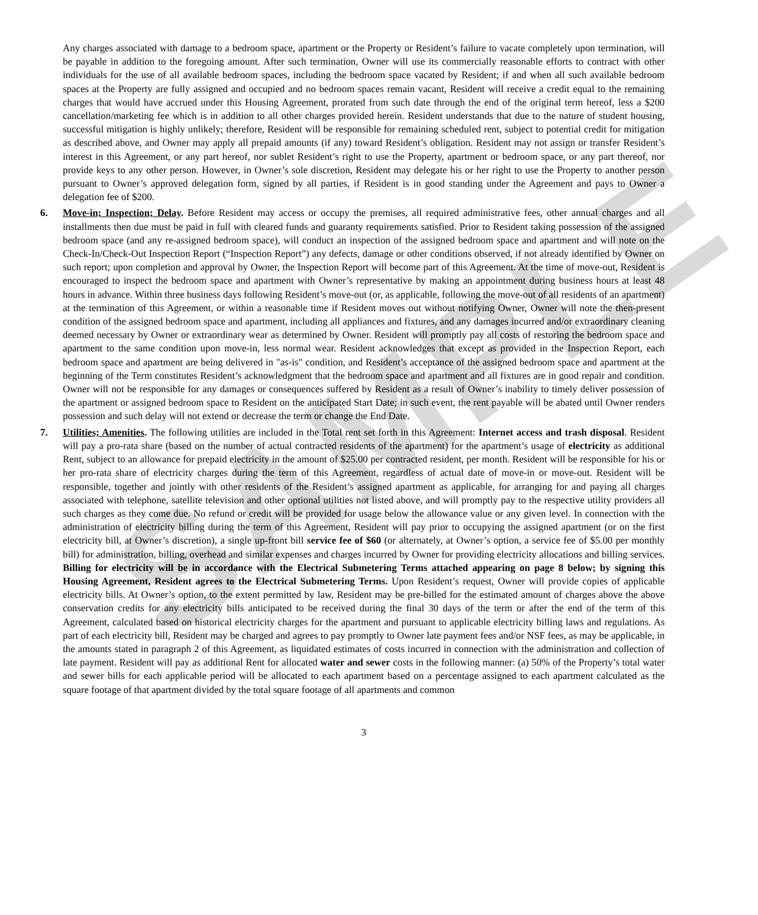SAMPLE
Any charges associated with damage to a bedroom space, apartment or the Property or Resident’s failure to vacate completely upon termination, will be payable in addition to the foregoing amount. After such termination, Owner will use its commercially reasonable efforts to contract with other individuals for the use of all available bedroom spaces, including the bedroom space vacated by Resident; if and when all such available bedroom spaces at the Property are fully assigned and occupied and no bedroom spaces remain vacant, Resident will receive a credit equal to the remaining charges that would have accrued under this Housing Agreement, prorated from such date through the end of the original term hereof, less a $200 cancellation/marketing fee which is in addition to all other charges provided herein. Resident understands that due to the nature of student housing, successful mitigation is highly unlikely; therefore, Resident will be responsible for remaining scheduled rent, subject to potential credit for mitigation as described above, and Owner may apply all prepaid amounts (if any) toward Resident’s obligation. Resident may not assign or transfer Resident’s interest in this Agreement, or any part hereof, nor sublet Resident’s right to use the Property, apartment or bedroom space, or any part thereof, nor provide keys to any other person. However, in Owner’s sole discretion, Resident may delegate his or her right to use the Property to another person pursuant to Owner’s approved delegation form, signed by all parties, if Resident is in good standing under the Agreement and pays to Owner a delegation fee of $200.
6. Move-in; Inspection; Delay. Before Resident may access or occupy the premises, all required administrative fees, other annual charges and all installments then due must be paid in full with cleared funds and guaranty requirements satisfied. Prior to Resident taking possession of the assigned bedroom space (and any re-assigned bedroom space), will conduct an inspection of the assigned bedroom space and apartment and will note on the Check-In/Check-Out Inspection Report (“Inspection Report”) any defects, damage or other conditions observed, if not already identified by Owner on such report; upon completion and approval by Owner, the Inspection Report will become part of this Agreement. At the time of move-out, Resident is encouraged to inspect the bedroom space and apartment with Owner’s representative by making an appointment during business hours at least 48 hours in advance. Within three business days following Resident’s move-out (or, as applicable, following the move-out of all residents of an apartment) at the termination of this Agreement, or within a reasonable time if Resident moves out without notifying Owner, Owner will note the then-present condition of the assigned bedroom space and apartment, including all appliances and fixtures, and any damages incurred and/or extraordinary cleaning deemed necessary by Owner or extraordinary wear as determined by Owner. Resident will promptly pay all costs of restoring the bedroom space and apartment to the same condition upon move-in, less normal wear. Resident acknowledges that except as provided in the Inspection Report, each bedroom space and apartment are being delivered in "as-is" condition, and Resident’s acceptance of the assigned bedroom space and apartment at the beginning of the Term constitutes Resident’s acknowledgment that the bedroom space and apartment and all fixtures are in good repair and condition. Owner will not be responsible for any damages or consequences suffered by Resident as a result of Owner’s inability to timely deliver possession of the apartment or assigned bedroom space to Resident on the anticipated Start Date; in such event, the rent payable will be abated until Owner renders possession and such delay will not extend or decrease the term or change the End Date.
7. Utilities; Amenities. The following utilities are included in the Total rent set forth in this Agreement: Internet access and trash disposal. Resident will pay a pro-rata share (based on the number of actual contracted residents of the apartment) for the apartment’s usage of electricity as additional Rent, subject to an allowance for prepaid electricity in the amount of $25.00 per contracted resident, per month. Resident will be responsible for his or her pro-rata share of electricity charges during the term of this Agreement, regardless of actual date of move-in or move-out. Resident will be responsible, together and jointly with other residents of the Resident’s assigned apartment as applicable, for arranging for and paying all charges associated with telephone, satellite television and other optional utilities not listed above, and will promptly pay to the respective utility providers all such charges as they come due. No refund or credit will be provided for usage below the allowance value or any given level. In connection with the administration of electricity billing during the term of this Agreement, Resident will pay prior to occupying the assigned apartment (or on the first electricity bill, at Owner’s discretion), a single up-front bill service fee of $60 (or alternately, at Owner’s option, a service fee of $5.00 per monthly bill) for administration, billing, overhead and similar expenses and charges incurred by Owner for providing electricity allocations and billing services. Billing for electricity will be in accordance with the Electrical Submetering Terms attached appearing on page 8 below; by signing this Housing Agreement, Resident agrees to the Electrical Submetering Terms. Upon Resident’s request, Owner will provide copies of applicable electricity bills. At Owner’s option, to the extent permitted by law, Resident may be pre-billed for the estimated amount of charges above the above conservation credits for any electricity bills anticipated to be received during the final 30 days of the term or after the end of the term of this Agreement, calculated based on historical electricity charges for the apartment and pursuant to applicable electricity billing laws and regulations. As part of each electricity bill, Resident may be charged and agrees to pay promptly to Owner late payment fees and/or NSF fees, as may be applicable, in the amounts stated in paragraph 2 of this Agreement, as liquidated estimates of costs incurred in connection with the administration and collection of late payment. Resident will pay as additional Rent for allocated water and sewer costs in the following manner: (a) 50% of the Property’s total water and sewer bills for each applicable period will be allocated to each apartment based on a percentage assigned to each apartment calculated as the square footage of that apartment divided by the total square footage of all apartments and common
3